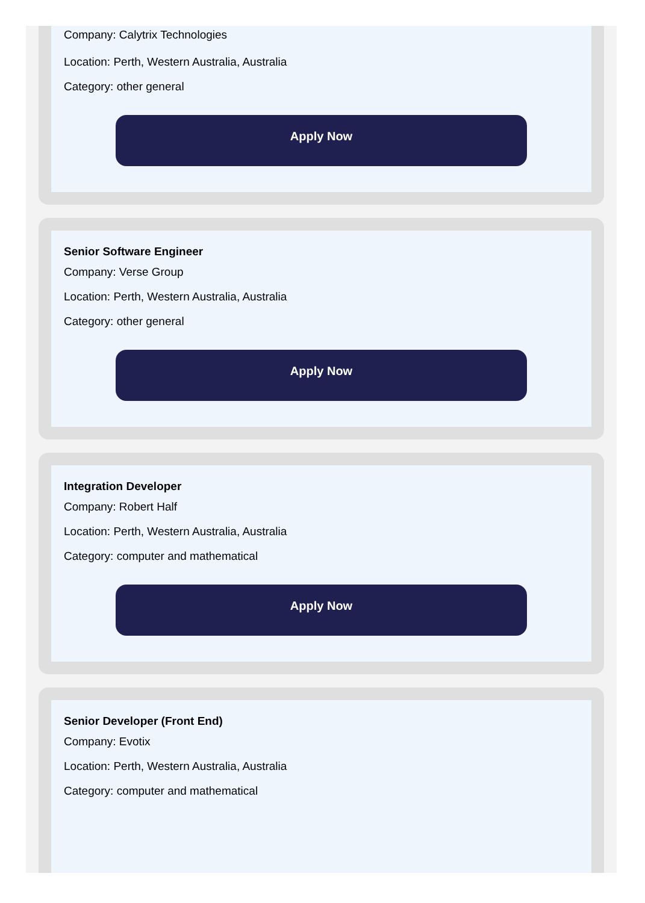Company: Calytrix Technologies
Location: Perth, Western Australia, Australia
Category: other general
Apply Now
Senior Software Engineer
Company: Verse Group
Location: Perth, Western Australia, Australia
Category: other general
Apply Now
Integration Developer
Company: Robert Half
Location: Perth, Western Australia, Australia
Category: computer and mathematical
Apply Now
Senior Developer (Front End)
Company: Evotix
Location: Perth, Western Australia, Australia
Category: computer and mathematical